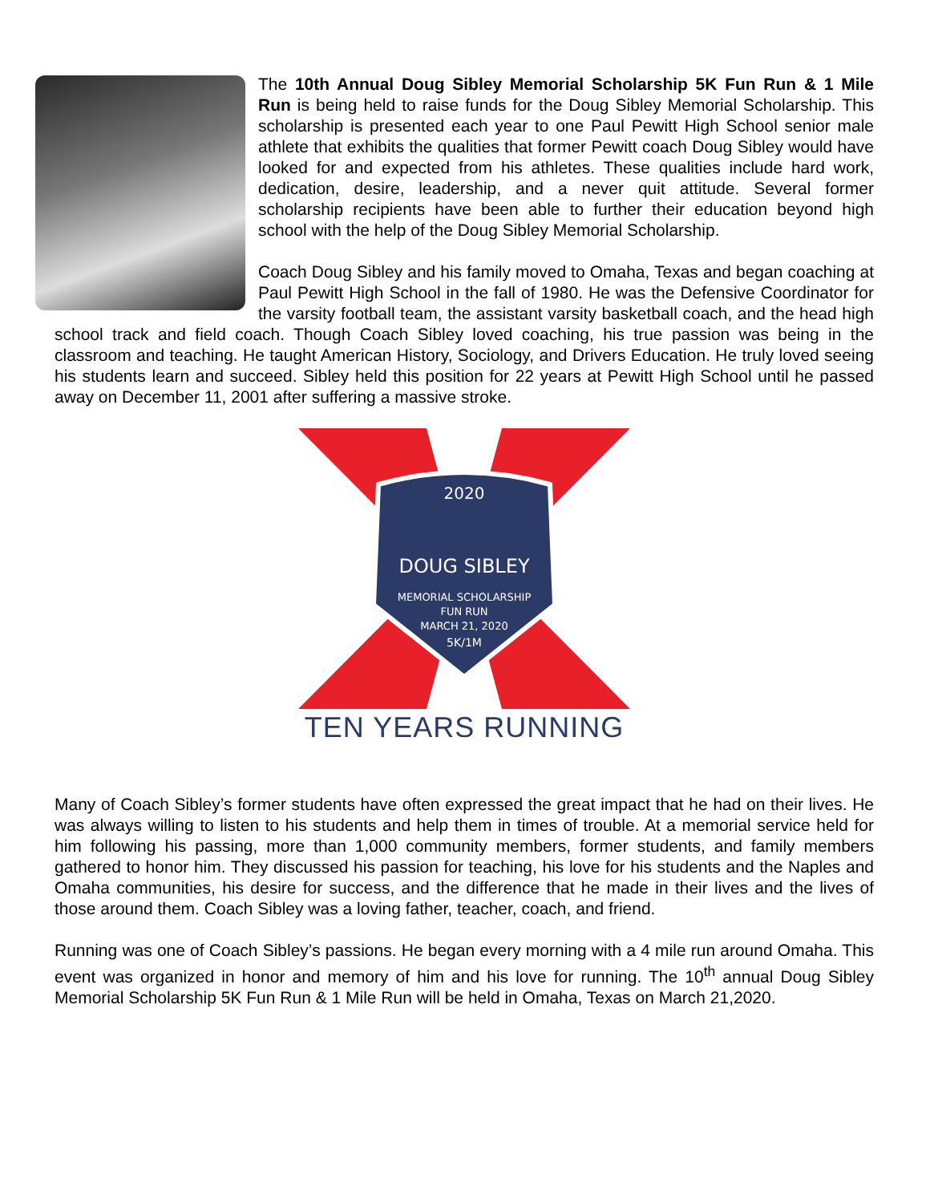The 10th Annual Doug Sibley Memorial Scholarship 5K Fun Run & 1 Mile Run is being held to raise funds for the Doug Sibley Memorial Scholarship. This scholarship is presented each year to one Paul Pewitt High School senior male athlete that exhibits the qualities that former Pewitt coach Doug Sibley would have looked for and expected from his athletes. These qualities include hard work, dedication, desire, leadership, and a never quit attitude. Several former scholarship recipients have been able to further their education beyond high school with the help of the Doug Sibley Memorial Scholarship.
Coach Doug Sibley and his family moved to Omaha, Texas and began coaching at Paul Pewitt High School in the fall of 1980. He was the Defensive Coordinator for the varsity football team, the assistant varsity basketball coach, and the head high school track and field coach. Though Coach Sibley loved coaching, his true passion was being in the classroom and teaching. He taught American History, Sociology, and Drivers Education. He truly loved seeing his students learn and succeed. Sibley held this position for 22 years at Pewitt High School until he passed away on December 11, 2001 after suffering a massive stroke.
2020
DOUG SIBLEY
MEMORIAL SCHOLARSHIP
FUN RUN
MARCH 21, 2020
5K/1M
TEN YEARS RUNNING
Many of Coach Sibley’s former students have often expressed the great impact that he had on their lives. He was always willing to listen to his students and help them in times of trouble. At a memorial service held for him following his passing, more than 1,000 community members, former students, and family members gathered to honor him. They discussed his passion for teaching, his love for his students and the Naples and Omaha communities, his desire for success, and the difference that he made in their lives and the lives of those around them. Coach Sibley was a loving father, teacher, coach, and friend.
Running was one of Coach Sibley’s passions. He began every morning with a 4 mile run around Omaha. This event was organized in honor and memory of him and his love for running. The 10<sup>th</sup> annual Doug Sibley Memorial Scholarship 5K Fun Run & 1 Mile Run will be held in Omaha, Texas on March 21,2020.